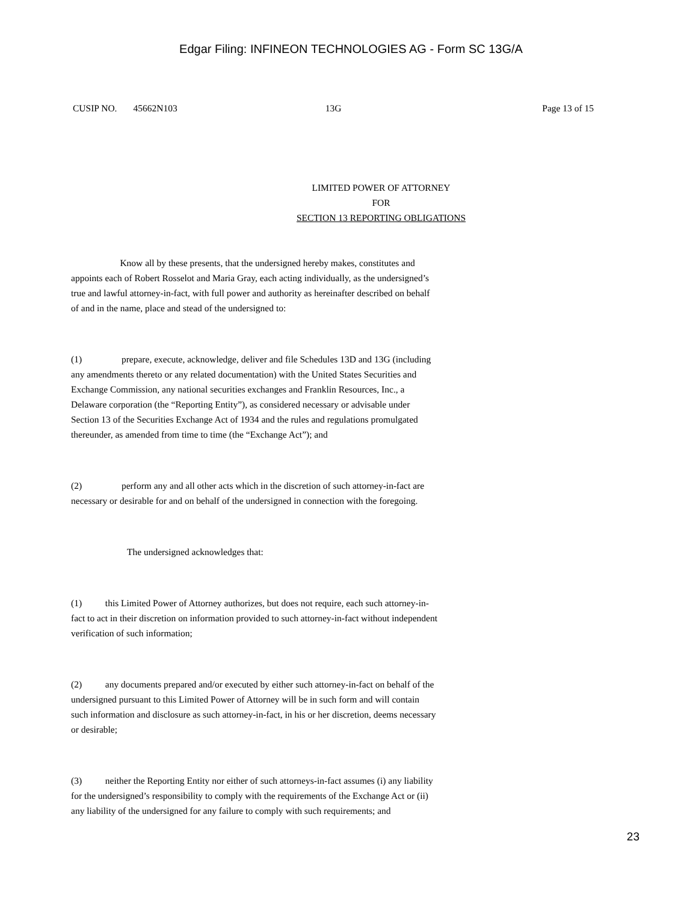Edgar Filing: INFINEON TECHNOLOGIES AG - Form SC 13G/A
CUSIP NO. 45662N103 13G Page 13 of 15
LIMITED POWER OF ATTORNEY
FOR
SECTION 13 REPORTING OBLIGATIONS
Know all by these presents, that the undersigned hereby makes, constitutes and appoints each of Robert Rosselot and Maria Gray, each acting individually, as the undersigned’s true and lawful attorney-in-fact, with full power and authority as hereinafter described on behalf of and in the name, place and stead of the undersigned to:
(1) prepare, execute, acknowledge, deliver and file Schedules 13D and 13G (including any amendments thereto or any related documentation) with the United States Securities and Exchange Commission, any national securities exchanges and Franklin Resources, Inc., a Delaware corporation (the “Reporting Entity”), as considered necessary or advisable under Section 13 of the Securities Exchange Act of 1934 and the rules and regulations promulgated thereunder, as amended from time to time (the “Exchange Act”); and
(2) perform any and all other acts which in the discretion of such attorney-in-fact are necessary or desirable for and on behalf of the undersigned in connection with the foregoing.
The undersigned acknowledges that:
(1) this Limited Power of Attorney authorizes, but does not require, each such attorney-in-fact to act in their discretion on information provided to such attorney-in-fact without independent verification of such information;
(2) any documents prepared and/or executed by either such attorney-in-fact on behalf of the undersigned pursuant to this Limited Power of Attorney will be in such form and will contain such information and disclosure as such attorney-in-fact, in his or her discretion, deems necessary or desirable;
(3) neither the Reporting Entity nor either of such attorneys-in-fact assumes (i) any liability for the undersigned’s responsibility to comply with the requirements of the Exchange Act or (ii) any liability of the undersigned for any failure to comply with such requirements; and
23